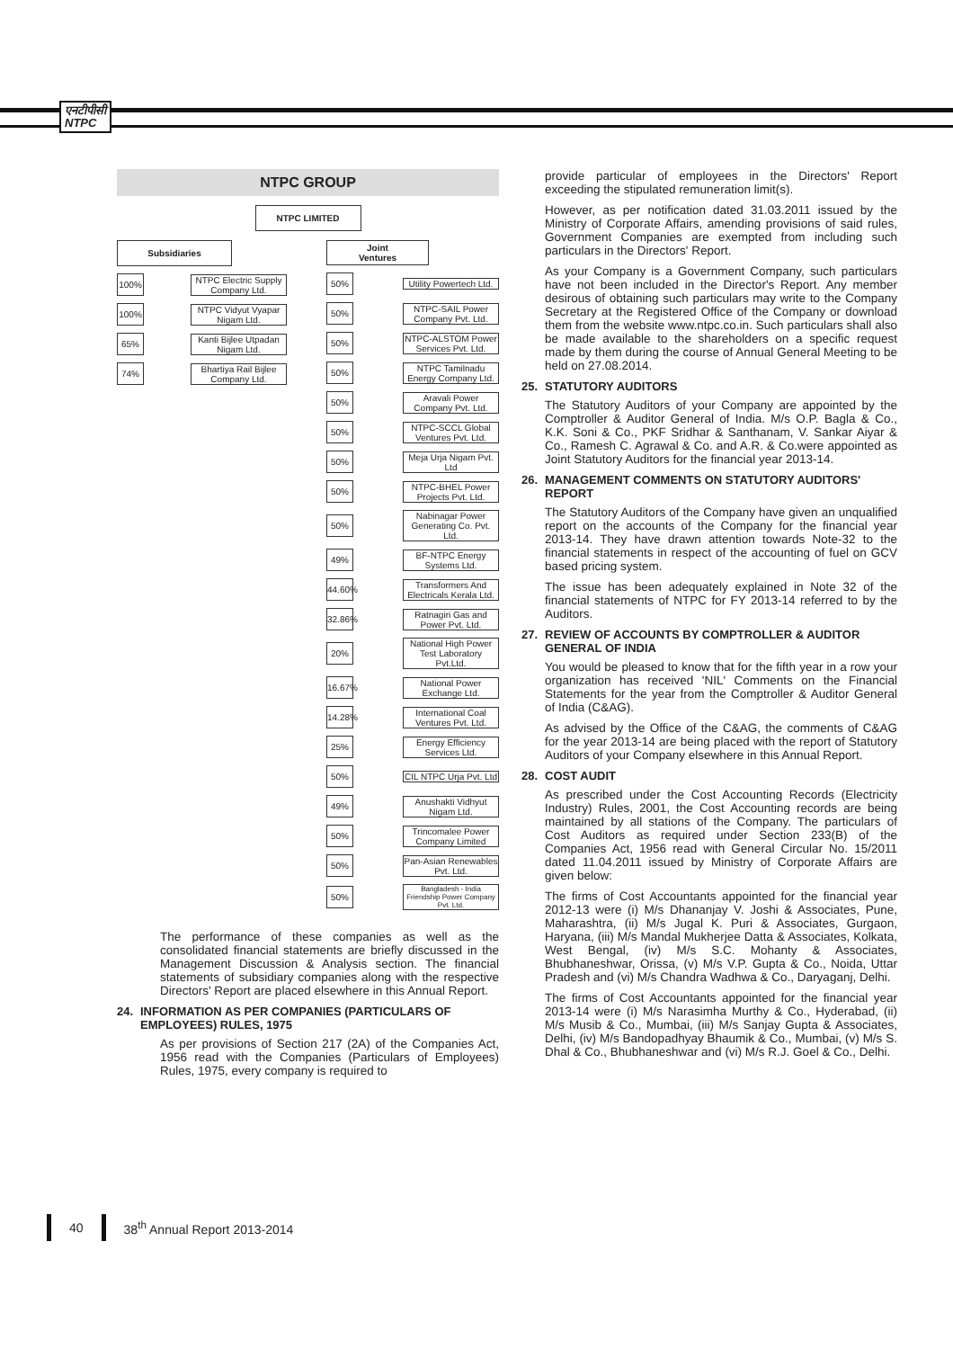एनटीपीसी
NTPC
NTPC GROUP
NTPC LIMITED
Subsidiaries
100%
NTPC Electric Supply Company Ltd.
100%
NTPC Vidyut Vyapar Nigam Ltd.
65%
Kanti Bijlee Utpadan Nigam Ltd.
74%
Bhartiya Rail Bijlee Company Ltd.
Joint
Ventures
50%
Utility Powertech Ltd.
50%
NTPC-SAIL Power Company Pvt. Ltd.
50%
NTPC-ALSTOM Power Services Pvt. Ltd.
50%
NTPC Tamilnadu Energy Company Ltd.
50%
Aravali Power Company Pvt. Ltd.
50%
NTPC-SCCL Global Ventures Pvt. Ltd.
50%
Meja Urja Nigam Pvt. Ltd
50%
NTPC-BHEL Power Projects Pvt. Ltd.
50%
Nabinagar Power Generating Co. Pvt. Ltd.
49%
BF-NTPC Energy Systems Ltd.
44.60%
Transformers And Electricals Kerala Ltd.
32.86%
Ratnagiri Gas and Power Pvt. Ltd.
20%
National High Power Test Laboratory Pvt.Ltd.
16.67%
National Power Exchange Ltd.
14.28%
International Coal Ventures Pvt. Ltd.
25%
Energy Efficiency Services Ltd.
50%
CIL NTPC Urja Pvt. Ltd
49%
Anushakti Vidhyut Nigam Ltd.
50%
Trincomalee Power Company Limited
50%
Pan-Asian Renewables Pvt. Ltd.
50%
Bangladesh - India Friendship Power Company Pvt. Ltd.
The performance of these companies as well as the consolidated financial statements are briefly discussed in the Management Discussion & Analysis section. The financial statements of subsidiary companies along with the respective Directors' Report are placed elsewhere in this Annual Report.
24. INFORMATION AS PER COMPANIES (PARTICULARS OF EMPLOYEES) RULES, 1975
As per provisions of Section 217 (2A) of the Companies Act, 1956 read with the Companies (Particulars of Employees) Rules, 1975, every company is required to
provide particular of employees in the Directors' Report exceeding the stipulated remuneration limit(s).
However, as per notification dated 31.03.2011 issued by the Ministry of Corporate Affairs, amending provisions of said rules, Government Companies are exempted from including such particulars in the Directors' Report.
As your Company is a Government Company, such particulars have not been included in the Director's Report. Any member desirous of obtaining such particulars may write to the Company Secretary at the Registered Office of the Company or download them from the website www.ntpc.co.in. Such particulars shall also be made available to the shareholders on a specific request made by them during the course of Annual General Meeting to be held on 27.08.2014.
25. STATUTORY AUDITORS
The Statutory Auditors of your Company are appointed by the Comptroller & Auditor General of India. M/s O.P. Bagla & Co., K.K. Soni & Co., PKF Sridhar & Santhanam, V. Sankar Aiyar & Co., Ramesh C. Agrawal & Co. and A.R. & Co.were appointed as Joint Statutory Auditors for the financial year 2013-14.
26. MANAGEMENT COMMENTS ON STATUTORY AUDITORS' REPORT
The Statutory Auditors of the Company have given an unqualified report on the accounts of the Company for the financial year 2013-14. They have drawn attention towards Note-32 to the financial statements in respect of the accounting of fuel on GCV based pricing system.
The issue has been adequately explained in Note 32 of the financial statements of NTPC for FY 2013-14 referred to by the Auditors.
27. REVIEW OF ACCOUNTS BY COMPTROLLER & AUDITOR GENERAL OF INDIA
You would be pleased to know that for the fifth year in a row your organization has received 'NIL' Comments on the Financial Statements for the year from the Comptroller & Auditor General of India (C&AG).
As advised by the Office of the C&AG, the comments of C&AG for the year 2013-14 are being placed with the report of Statutory Auditors of your Company elsewhere in this Annual Report.
28. COST AUDIT
As prescribed under the Cost Accounting Records (Electricity Industry) Rules, 2001, the Cost Accounting records are being maintained by all stations of the Company. The particulars of Cost Auditors as required under Section 233(B) of the Companies Act, 1956 read with General Circular No. 15/2011 dated 11.04.2011 issued by Ministry of Corporate Affairs are given below:
The firms of Cost Accountants appointed for the financial year 2012-13 were (i) M/s Dhananjay V. Joshi & Associates, Pune, Maharashtra, (ii) M/s Jugal K. Puri & Associates, Gurgaon, Haryana, (iii) M/s Mandal Mukherjee Datta & Associates, Kolkata, West Bengal, (iv) M/s S.C. Mohanty & Associates, Bhubhaneshwar, Orissa, (v) M/s V.P. Gupta & Co., Noida, Uttar Pradesh and (vi) M/s Chandra Wadhwa & Co., Daryaganj, Delhi.
The firms of Cost Accountants appointed for the financial year 2013-14 were (i) M/s Narasimha Murthy & Co., Hyderabad, (ii) M/s Musib & Co., Mumbai, (iii) M/s Sanjay Gupta & Associates, Delhi, (iv) M/s Bandopadhyay Bhaumik & Co., Mumbai, (v) M/s S. Dhal & Co., Bhubhaneshwar and (vi) M/s R.J. Goel & Co., Delhi.
40 38<sup>th</sup> Annual Report 2013-2014